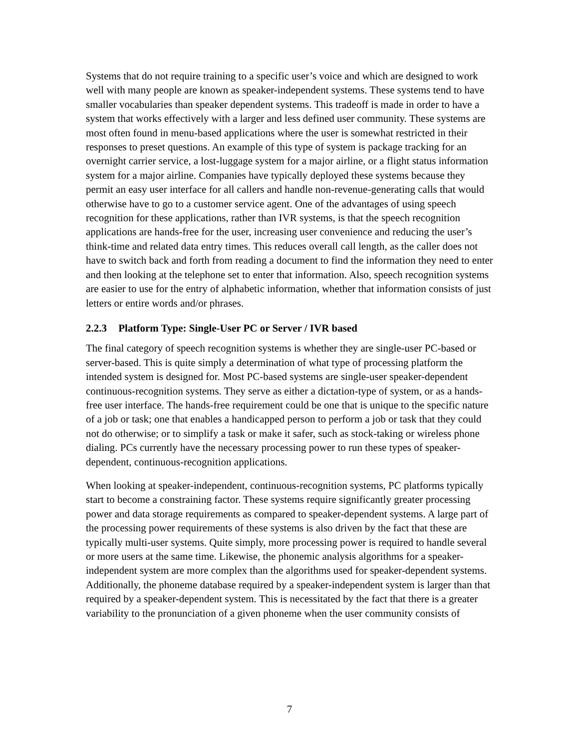Systems that do not require training to a specific user’s voice and which are designed to work well with many people are known as speaker-independent systems. These systems tend to have smaller vocabularies than speaker dependent systems. This tradeoff is made in order to have a system that works effectively with a larger and less defined user community. These systems are most often found in menu-based applications where the user is somewhat restricted in their responses to preset questions. An example of this type of system is package tracking for an overnight carrier service, a lost-luggage system for a major airline, or a flight status information system for a major airline. Companies have typically deployed these systems because they permit an easy user interface for all callers and handle non-revenue-generating calls that would otherwise have to go to a customer service agent. One of the advantages of using speech recognition for these applications, rather than IVR systems, is that the speech recognition applications are hands-free for the user, increasing user convenience and reducing the user’s think-time and related data entry times. This reduces overall call length, as the caller does not have to switch back and forth from reading a document to find the information they need to enter and then looking at the telephone set to enter that information. Also, speech recognition systems are easier to use for the entry of alphabetic information, whether that information consists of just letters or entire words and/or phrases.
2.2.3 Platform Type: Single-User PC or Server / IVR based
The final category of speech recognition systems is whether they are single-user PC-based or server-based. This is quite simply a determination of what type of processing platform the intended system is designed for. Most PC-based systems are single-user speaker-dependent continuous-recognition systems. They serve as either a dictation-type of system, or as a hands-free user interface. The hands-free requirement could be one that is unique to the specific nature of a job or task; one that enables a handicapped person to perform a job or task that they could not do otherwise; or to simplify a task or make it safer, such as stock-taking or wireless phone dialing. PCs currently have the necessary processing power to run these types of speaker-dependent, continuous-recognition applications.
When looking at speaker-independent, continuous-recognition systems, PC platforms typically start to become a constraining factor. These systems require significantly greater processing power and data storage requirements as compared to speaker-dependent systems. A large part of the processing power requirements of these systems is also driven by the fact that these are typically multi-user systems. Quite simply, more processing power is required to handle several or more users at the same time. Likewise, the phonemic analysis algorithms for a speaker-independent system are more complex than the algorithms used for speaker-dependent systems. Additionally, the phoneme database required by a speaker-independent system is larger than that required by a speaker-dependent system. This is necessitated by the fact that there is a greater variability to the pronunciation of a given phoneme when the user community consists of
7